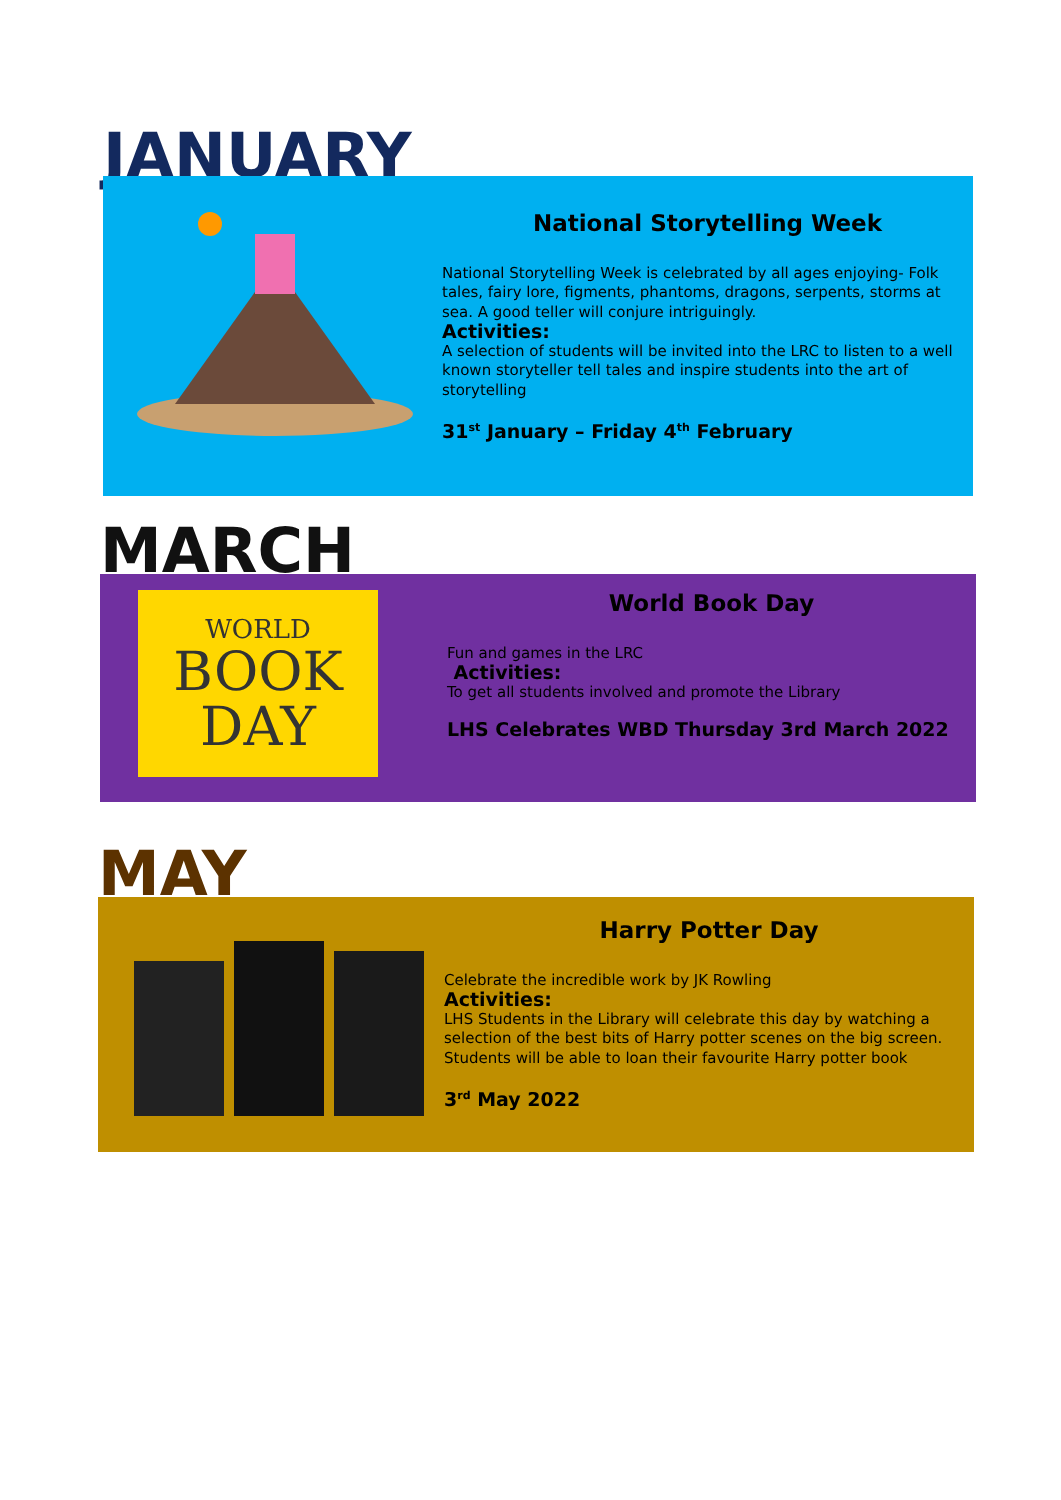JANUARY
National Storytelling Week
National Storytelling Week is celebrated by all ages enjoying- Folk tales, fairy lore, figments, phantoms, dragons, serpents, storms at sea. A good teller will conjure intriguingly.
Activities:
A selection of students will be invited into the LRC to listen to a well known storyteller tell tales and inspire students into the art of storytelling
31<sup>st</sup> January – Friday 4<sup>th</sup> February
MARCH
WORLD
BOOK
DAY
World Book Day
Fun and games in the LRC
Activities:
To get all students involved and promote the Library
LHS Celebrates WBD Thursday 3rd March 2022
MAY
Harry Potter Day
Celebrate the incredible work by JK Rowling
Activities:
LHS Students in the Library will celebrate this day by watching a selection of the best bits of Harry potter scenes on the big screen. Students will be able to loan their favourite Harry potter book
3<sup>rd</sup> May 2022